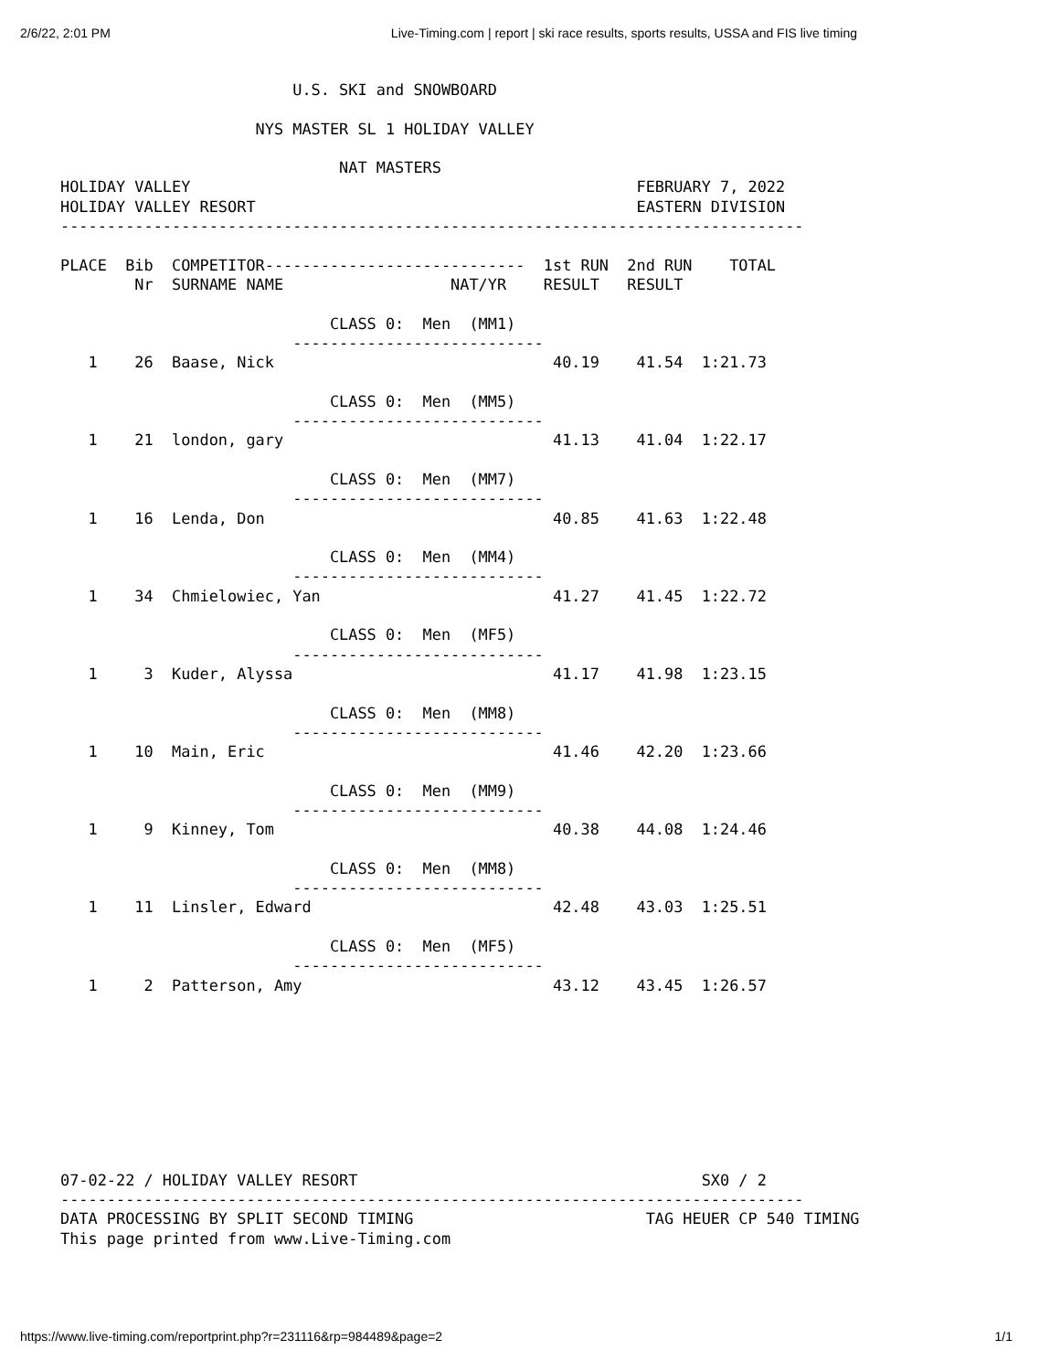2/6/22, 2:01 PM Live-Timing.com | report | ski race results, sports results, USSA and FIS live timing
                         U.S. SKI and SNOWBOARD

                     NYS MASTER SL 1 HOLIDAY VALLEY

                              NAT MASTERS
HOLIDAY VALLEY                                                FEBRUARY 7, 2022
HOLIDAY VALLEY RESORT                                         EASTERN DIVISION
--------------------------------------------------------------------------------

PLACE  Bib  COMPETITOR----------------------------  1st RUN  2nd RUN    TOTAL
        Nr  SURNAME NAME                  NAT/YR    RESULT   RESULT

                             CLASS 0:  Men  (MM1)
                         ---------------------------
   1    26  Baase, Nick                              40.19    41.54  1:21.73

                             CLASS 0:  Men  (MM5)
                         ---------------------------
   1    21  london, gary                             41.13    41.04  1:22.17

                             CLASS 0:  Men  (MM7)
                         ---------------------------
   1    16  Lenda, Don                               40.85    41.63  1:22.48

                             CLASS 0:  Men  (MM4)
                         ---------------------------
   1    34  Chmielowiec, Yan                         41.27    41.45  1:22.72

                             CLASS 0:  Men  (MF5)
                         ---------------------------
   1     3  Kuder, Alyssa                            41.17    41.98  1:23.15

                             CLASS 0:  Men  (MM8)
                         ---------------------------
   1    10  Main, Eric                               41.46    42.20  1:23.66

                             CLASS 0:  Men  (MM9)
                         ---------------------------
   1     9  Kinney, Tom                              40.38    44.08  1:24.46

                             CLASS 0:  Men  (MM8)
                         ---------------------------
   1    11  Linsler, Edward                          42.48    43.03  1:25.51

                             CLASS 0:  Men  (MF5)
                         ---------------------------
   1     2  Patterson, Amy                           43.12    43.45  1:26.57









07-02-22 / HOLIDAY VALLEY RESORT                                     SX0 / 2
--------------------------------------------------------------------------------
DATA PROCESSING BY SPLIT SECOND TIMING                         TAG HEUER CP 540 TIMING
This page printed from www.Live-Timing.com
https://www.live-timing.com/reportprint.php?r=231116&rp=984489&page=2 1/1